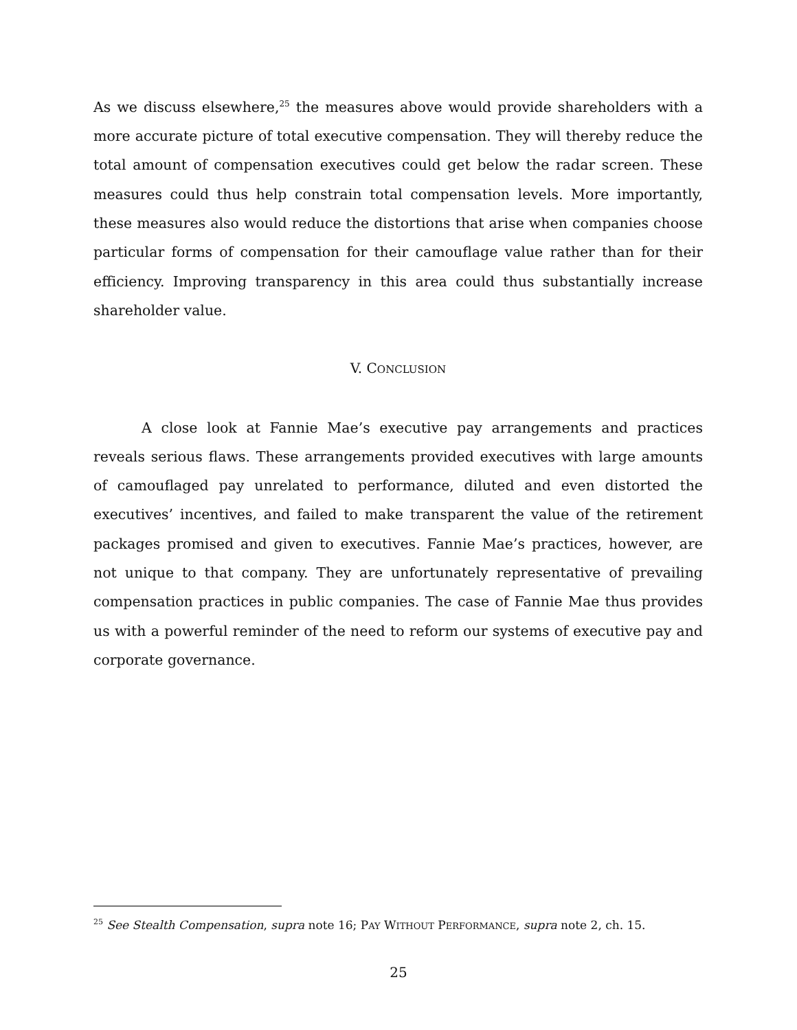As we discuss elsewhere,<sup>25</sup> the measures above would provide shareholders with a more accurate picture of total executive compensation. They will thereby reduce the total amount of compensation executives could get below the radar screen. These measures could thus help constrain total compensation levels. More importantly, these measures also would reduce the distortions that arise when companies choose particular forms of compensation for their camouflage value rather than for their efficiency. Improving transparency in this area could thus substantially increase shareholder value.
V. CONCLUSION
A close look at Fannie Mae’s executive pay arrangements and practices reveals serious flaws. These arrangements provided executives with large amounts of camouflaged pay unrelated to performance, diluted and even distorted the executives’ incentives, and failed to make transparent the value of the retirement packages promised and given to executives. Fannie Mae’s practices, however, are not unique to that company. They are unfortunately representative of prevailing compensation practices in public companies. The case of Fannie Mae thus provides us with a powerful reminder of the need to reform our systems of executive pay and corporate governance.
<sup>25</sup> See Stealth Compensation, supra note 16; PAY WITHOUT PERFORMANCE, supra note 2, ch. 15.
25